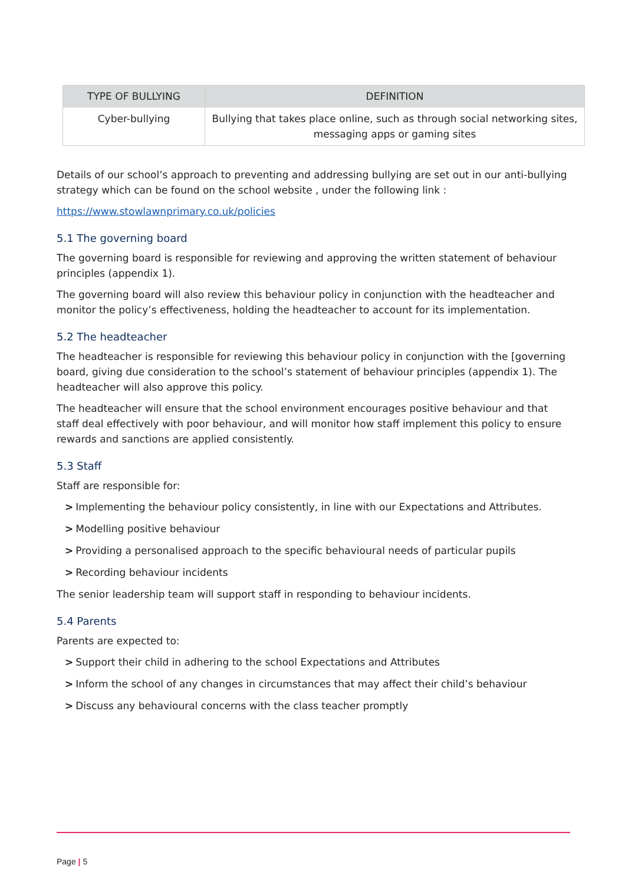| TYPE OF BULLYING | DEFINITION |
| --- | --- |
| Cyber-bullying | Bullying that takes place online, such as through social networking sites, messaging apps or gaming sites |
Details of our school’s approach to preventing and addressing bullying are set out in our anti-bullying strategy which can be found on the school website , under the following link :
https://www.stowlawnprimary.co.uk/policies
5.1 The governing board
The governing board is responsible for reviewing and approving the written statement of behaviour principles (appendix 1).
The governing board will also review this behaviour policy in conjunction with the headteacher and monitor the policy’s effectiveness, holding the headteacher to account for its implementation.
5.2 The headteacher
The headteacher is responsible for reviewing this behaviour policy in conjunction with the [governing board, giving due consideration to the school’s statement of behaviour principles (appendix 1). The headteacher will also approve this policy.
The headteacher will ensure that the school environment encourages positive behaviour and that staff deal effectively with poor behaviour, and will monitor how staff implement this policy to ensure rewards and sanctions are applied consistently.
5.3 Staff
Staff are responsible for:
> Implementing the behaviour policy consistently, in line with our Expectations and Attributes.
> Modelling positive behaviour
> Providing a personalised approach to the specific behavioural needs of particular pupils
> Recording behaviour incidents
The senior leadership team will support staff in responding to behaviour incidents.
5.4 Parents
Parents are expected to:
> Support their child in adhering to the school Expectations and Attributes
> Inform the school of any changes in circumstances that may affect their child’s behaviour
> Discuss any behavioural concerns with the class teacher promptly
Page | 5